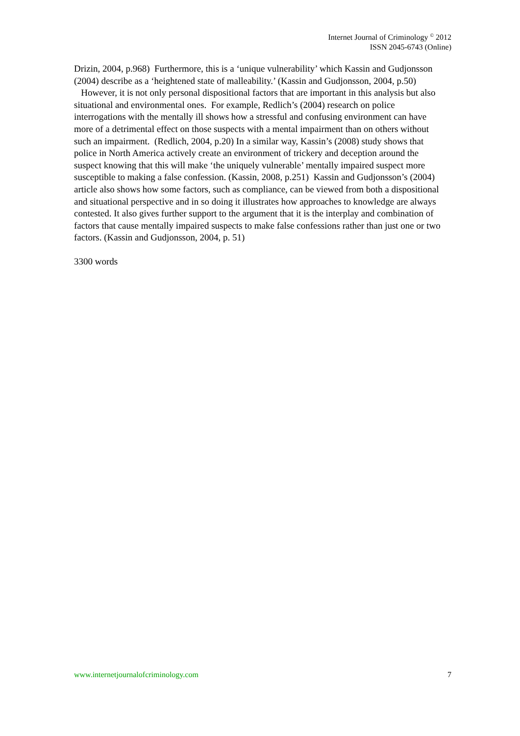Internet Journal of Criminology <sup>©</sup> 2012
ISSN 2045-6743 (Online)
Drizin, 2004, p.968) Furthermore, this is a ‘unique vulnerability’ which Kassin and Gudjonsson (2004) describe as a ‘heightened state of malleability.’ (Kassin and Gudjonsson, 2004, p.50)
However, it is not only personal dispositional factors that are important in this analysis but also situational and environmental ones. For example, Redlich’s (2004) research on police interrogations with the mentally ill shows how a stressful and confusing environment can have more of a detrimental effect on those suspects with a mental impairment than on others without such an impairment. (Redlich, 2004, p.20) In a similar way, Kassin’s (2008) study shows that police in North America actively create an environment of trickery and deception around the suspect knowing that this will make ‘the uniquely vulnerable’ mentally impaired suspect more susceptible to making a false confession. (Kassin, 2008, p.251) Kassin and Gudjonsson’s (2004) article also shows how some factors, such as compliance, can be viewed from both a dispositional and situational perspective and in so doing it illustrates how approaches to knowledge are always contested. It also gives further support to the argument that it is the interplay and combination of factors that cause mentally impaired suspects to make false confessions rather than just one or two factors. (Kassin and Gudjonsson, 2004, p. 51)
3300 words
www.internetjournalofcriminology.com 7